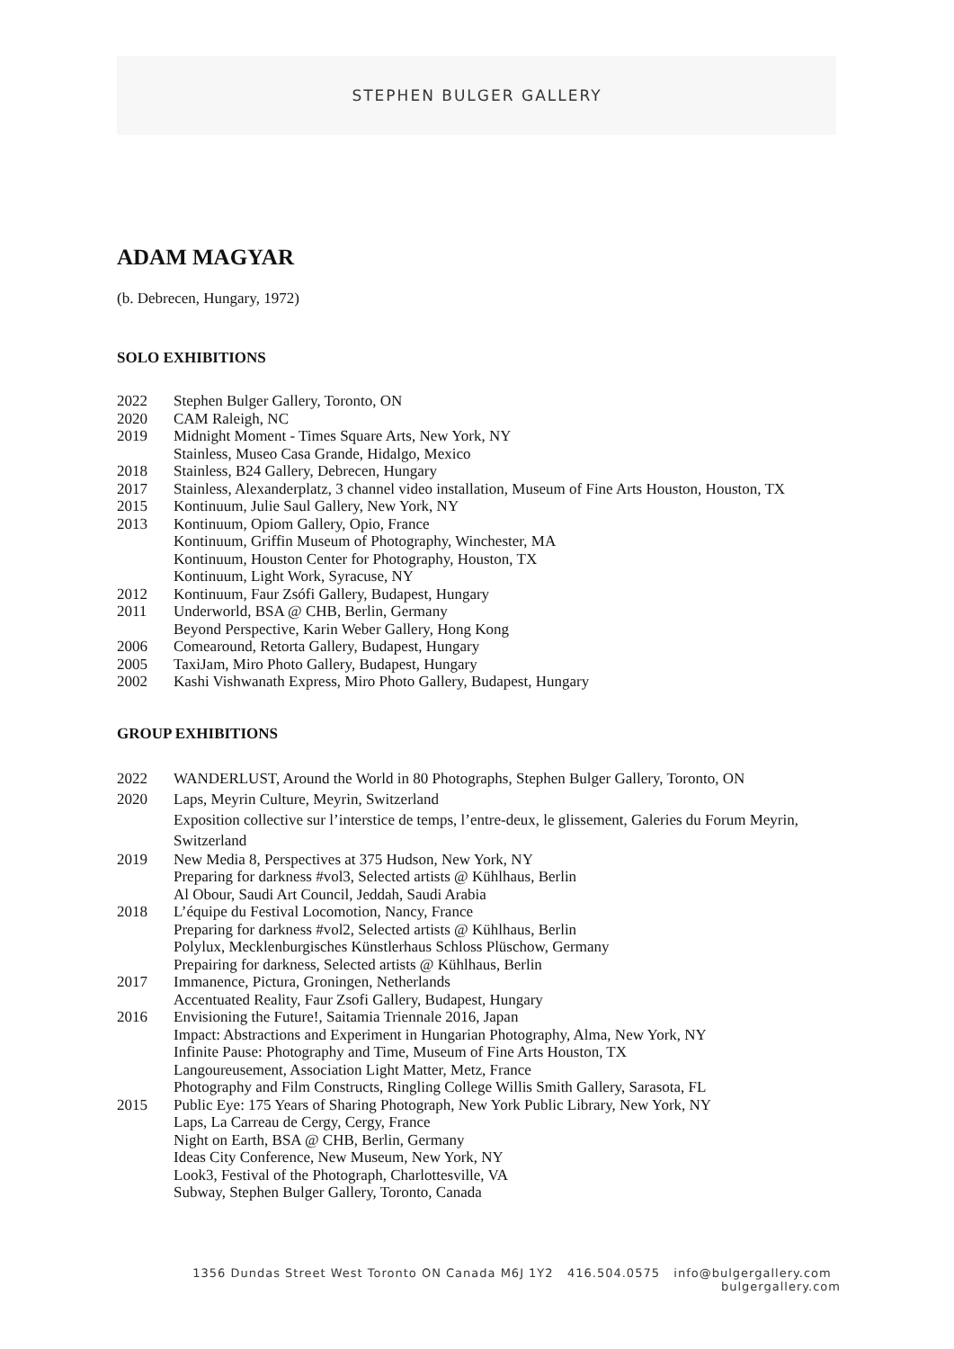STEPHEN BULGER GALLERY
ADAM MAGYAR
(b. Debrecen, Hungary, 1972)
SOLO EXHIBITIONS
2022 Stephen Bulger Gallery, Toronto, ON
2020 CAM Raleigh, NC
2019 Midnight Moment - Times Square Arts, New York, NY
Stainless, Museo Casa Grande, Hidalgo, Mexico
2018 Stainless, B24 Gallery, Debrecen, Hungary
2017 Stainless, Alexanderplatz, 3 channel video installation, Museum of Fine Arts Houston, Houston, TX
2015 Kontinuum, Julie Saul Gallery, New York, NY
2013 Kontinuum, Opiom Gallery, Opio, France
Kontinuum, Griffin Museum of Photography, Winchester, MA
Kontinuum, Houston Center for Photography, Houston, TX
Kontinuum, Light Work, Syracuse, NY
2012 Kontinuum, Faur Zsófi Gallery, Budapest, Hungary
2011 Underworld, BSA @ CHB, Berlin, Germany
Beyond Perspective, Karin Weber Gallery, Hong Kong
2006 Comearound, Retorta Gallery, Budapest, Hungary
2005 TaxiJam, Miro Photo Gallery, Budapest, Hungary
2002 Kashi Vishwanath Express, Miro Photo Gallery, Budapest, Hungary
GROUP EXHIBITIONS
2022 WANDERLUST, Around the World in 80 Photographs, Stephen Bulger Gallery, Toronto, ON
2020 Laps, Meyrin Culture, Meyrin, Switzerland
Exposition collective sur l’interstice de temps, l’entre-deux, le glissement, Galeries du Forum Meyrin, Switzerland
2019 New Media 8, Perspectives at 375 Hudson, New York, NY
Preparing for darkness #vol3, Selected artists @ Kühlhaus, Berlin
Al Obour, Saudi Art Council, Jeddah, Saudi Arabia
2018 L’équipe du Festival Locomotion, Nancy, France
Preparing for darkness #vol2, Selected artists @ Kühlhaus, Berlin
Polylux, Mecklenburgisches Künstlerhaus Schloss Plüschow, Germany
Prepairing for darkness, Selected artists @ Kühlhaus, Berlin
2017 Immanence, Pictura, Groningen, Netherlands
Accentuated Reality, Faur Zsofi Gallery, Budapest, Hungary
2016 Envisioning the Future!, Saitamia Triennale 2016, Japan
Impact: Abstractions and Experiment in Hungarian Photography, Alma, New York, NY
Infinite Pause: Photography and Time, Museum of Fine Arts Houston, TX
Langoureusement, Association Light Matter, Metz, France
Photography and Film Constructs, Ringling College Willis Smith Gallery, Sarasota, FL
2015 Public Eye: 175 Years of Sharing Photograph, New York Public Library, New York, NY
Laps, La Carreau de Cergy, Cergy, France
Night on Earth, BSA @ CHB, Berlin, Germany
Ideas City Conference, New Museum, New York, NY
Look3, Festival of the Photograph, Charlottesville, VA
Subway, Stephen Bulger Gallery, Toronto, Canada
1356 Dundas Street West Toronto ON Canada M6J 1Y2 416.504.0575 info@bulgergallery.com bulgergallery.com